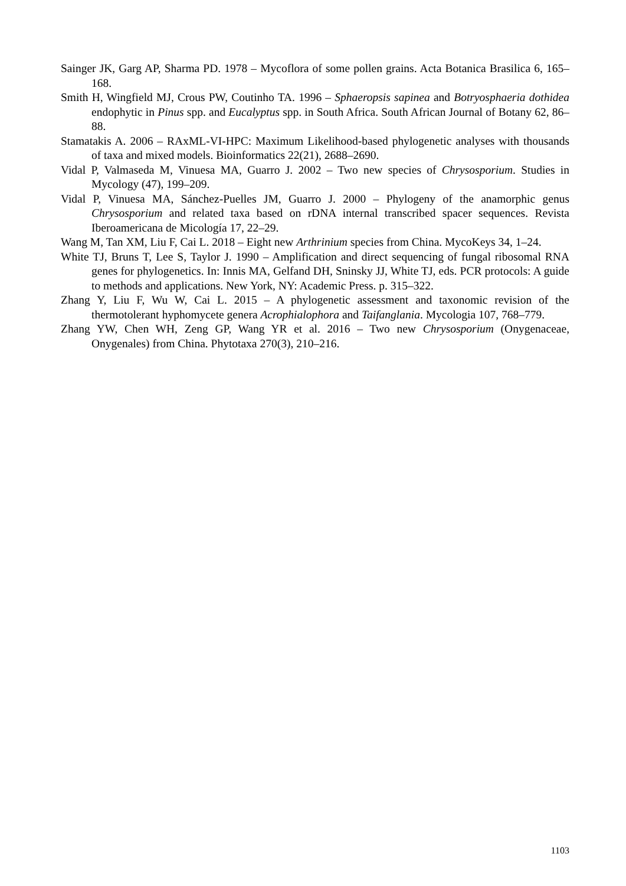Sainger JK, Garg AP, Sharma PD. 1978 – Mycoflora of some pollen grains. Acta Botanica Brasilica 6, 165–168.
Smith H, Wingfield MJ, Crous PW, Coutinho TA. 1996 – Sphaeropsis sapinea and Botryosphaeria dothidea endophytic in Pinus spp. and Eucalyptus spp. in South Africa. South African Journal of Botany 62, 86–88.
Stamatakis A. 2006 – RAxML-VI-HPC: Maximum Likelihood-based phylogenetic analyses with thousands of taxa and mixed models. Bioinformatics 22(21), 2688–2690.
Vidal P, Valmaseda M, Vinuesa MA, Guarro J. 2002 – Two new species of Chrysosporium. Studies in Mycology (47), 199–209.
Vidal P, Vinuesa MA, Sánchez-Puelles JM, Guarro J. 2000 – Phylogeny of the anamorphic genus Chrysosporium and related taxa based on rDNA internal transcribed spacer sequences. Revista Iberoamericana de Micología 17, 22–29.
Wang M, Tan XM, Liu F, Cai L. 2018 – Eight new Arthrinium species from China. MycoKeys 34, 1–24.
White TJ, Bruns T, Lee S, Taylor J. 1990 – Amplification and direct sequencing of fungal ribosomal RNA genes for phylogenetics. In: Innis MA, Gelfand DH, Sninsky JJ, White TJ, eds. PCR protocols: A guide to methods and applications. New York, NY: Academic Press. p. 315–322.
Zhang Y, Liu F, Wu W, Cai L. 2015 – A phylogenetic assessment and taxonomic revision of the thermotolerant hyphomycete genera Acrophialophora and Taifanglania. Mycologia 107, 768–779.
Zhang YW, Chen WH, Zeng GP, Wang YR et al. 2016 – Two new Chrysosporium (Onygenaceae, Onygenales) from China. Phytotaxa 270(3), 210–216.
1103